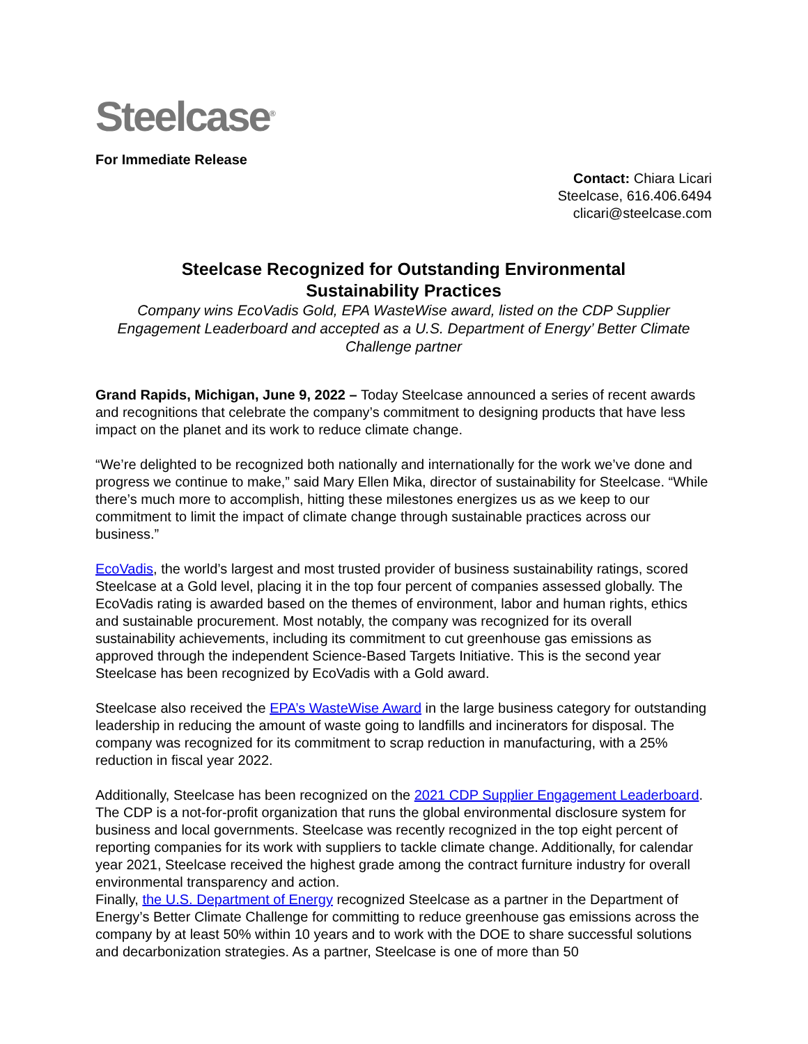Steelcase<sup>®</sup>
For Immediate Release
Contact: Chiara Licari
Steelcase, 616.406.6494
clicari@steelcase.com
Steelcase Recognized for Outstanding Environmental
Sustainability Practices
Company wins EcoVadis Gold, EPA WasteWise award, listed on the CDP Supplier Engagement Leaderboard and accepted as a U.S. Department of Energy’ Better Climate Challenge partner
Grand Rapids, Michigan, June 9, 2022 – Today Steelcase announced a series of recent awards and recognitions that celebrate the company’s commitment to designing products that have less impact on the planet and its work to reduce climate change.
“We’re delighted to be recognized both nationally and internationally for the work we’ve done and progress we continue to make,” said Mary Ellen Mika, director of sustainability for Steelcase. “While there’s much more to accomplish, hitting these milestones energizes us as we keep to our commitment to limit the impact of climate change through sustainable practices across our business.”
EcoVadis, the world’s largest and most trusted provider of business sustainability ratings, scored Steelcase at a Gold level, placing it in the top four percent of companies assessed globally. The EcoVadis rating is awarded based on the themes of environment, labor and human rights, ethics and sustainable procurement. Most notably, the company was recognized for its overall sustainability achievements, including its commitment to cut greenhouse gas emissions as approved through the independent Science-Based Targets Initiative. This is the second year Steelcase has been recognized by EcoVadis with a Gold award.
Steelcase also received the EPA’s WasteWise Award in the large business category for outstanding leadership in reducing the amount of waste going to landfills and incinerators for disposal. The company was recognized for its commitment to scrap reduction in manufacturing, with a 25% reduction in fiscal year 2022.
Additionally, Steelcase has been recognized on the 2021 CDP Supplier Engagement Leaderboard. The CDP is a not-for-profit organization that runs the global environmental disclosure system for business and local governments. Steelcase was recently recognized in the top eight percent of reporting companies for its work with suppliers to tackle climate change. Additionally, for calendar year 2021, Steelcase received the highest grade among the contract furniture industry for overall environmental transparency and action.
Finally, the U.S. Department of Energy recognized Steelcase as a partner in the Department of Energy’s Better Climate Challenge for committing to reduce greenhouse gas emissions across the company by at least 50% within 10 years and to work with the DOE to share successful solutions and decarbonization strategies. As a partner, Steelcase is one of more than 50